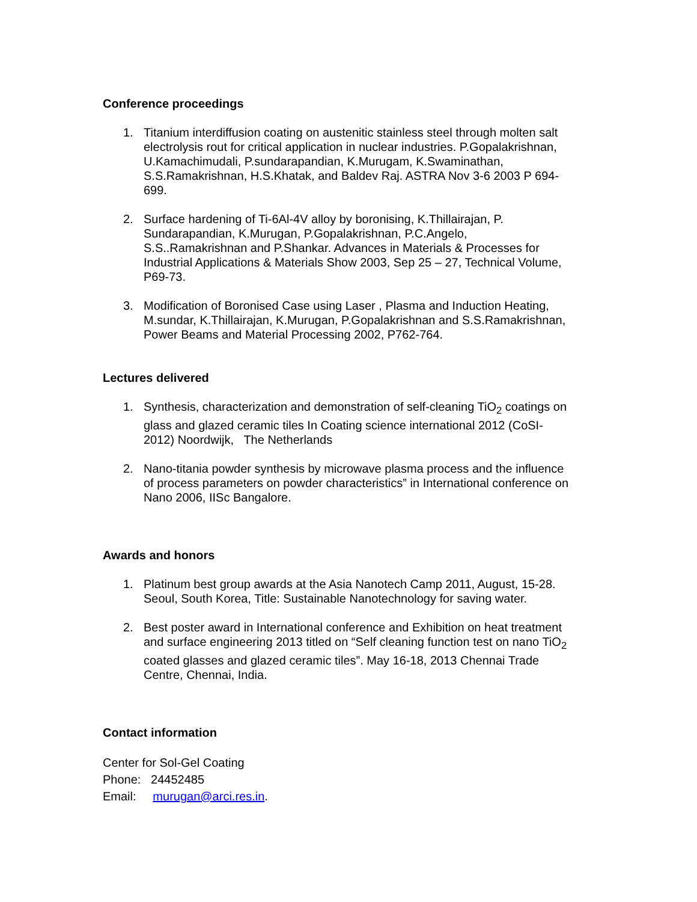Conference proceedings
1. Titanium interdiffusion coating on austenitic stainless steel through molten salt electrolysis rout for critical application in nuclear industries. P.Gopalakrishnan, U.Kamachimudali, P.sundarapandian, K.Murugam, K.Swaminathan, S.S.Ramakrishnan, H.S.Khatak, and Baldev Raj. ASTRA Nov 3-6 2003 P 694-699.
2. Surface hardening of Ti-6Al-4V alloy by boronising, K.Thillairajan, P. Sundarapandian, K.Murugan, P.Gopalakrishnan, P.C.Angelo, S.S..Ramakrishnan and P.Shankar. Advances in Materials & Processes for Industrial Applications & Materials Show 2003, Sep 25 – 27, Technical Volume, P69-73.
3. Modification of Boronised Case using Laser , Plasma and Induction Heating, M.sundar, K.Thillairajan, K.Murugan, P.Gopalakrishnan and S.S.Ramakrishnan, Power Beams and Material Processing 2002, P762-764.
Lectures delivered
1. Synthesis, characterization and demonstration of self-cleaning TiO<sub>2</sub> coatings on glass and glazed ceramic tiles In Coating science international 2012 (CoSI-2012) Noordwijk, The Netherlands
2. Nano-titania powder synthesis by microwave plasma process and the influence of process parameters on powder characteristics” in International conference on Nano 2006, IISc Bangalore.
Awards and honors
1. Platinum best group awards at the Asia Nanotech Camp 2011, August, 15-28. Seoul, South Korea, Title: Sustainable Nanotechnology for saving water.
2. Best poster award in International conference and Exhibition on heat treatment and surface engineering 2013 titled on “Self cleaning function test on nano TiO<sub>2</sub> coated glasses and glazed ceramic tiles”. May 16-18, 2013 Chennai Trade Centre, Chennai, India.
Contact information
Center for Sol-Gel Coating
Phone: 24452485
Email: murugan@arci.res.in.